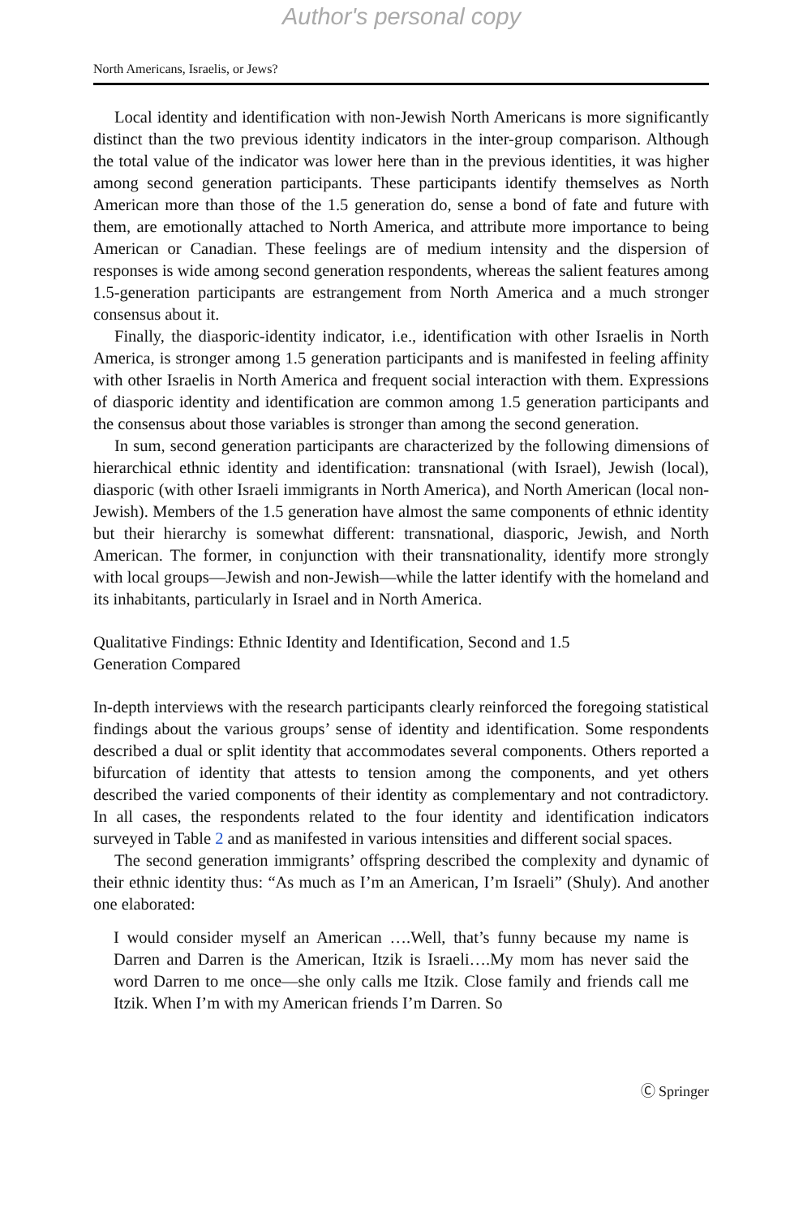Author's personal copy
North Americans, Israelis, or Jews?
Local identity and identification with non-Jewish North Americans is more significantly distinct than the two previous identity indicators in the inter-group comparison. Although the total value of the indicator was lower here than in the previous identities, it was higher among second generation participants. These participants identify themselves as North American more than those of the 1.5 generation do, sense a bond of fate and future with them, are emotionally attached to North America, and attribute more importance to being American or Canadian. These feelings are of medium intensity and the dispersion of responses is wide among second generation respondents, whereas the salient features among 1.5-generation participants are estrangement from North America and a much stronger consensus about it.
Finally, the diasporic-identity indicator, i.e., identification with other Israelis in North America, is stronger among 1.5 generation participants and is manifested in feeling affinity with other Israelis in North America and frequent social interaction with them. Expressions of diasporic identity and identification are common among 1.5 generation participants and the consensus about those variables is stronger than among the second generation.
In sum, second generation participants are characterized by the following dimensions of hierarchical ethnic identity and identification: transnational (with Israel), Jewish (local), diasporic (with other Israeli immigrants in North America), and North American (local non-Jewish). Members of the 1.5 generation have almost the same components of ethnic identity but their hierarchy is somewhat different: transnational, diasporic, Jewish, and North American. The former, in conjunction with their transnationality, identify more strongly with local groups—Jewish and non-Jewish—while the latter identify with the homeland and its inhabitants, particularly in Israel and in North America.
Qualitative Findings: Ethnic Identity and Identification, Second and 1.5
Generation Compared
In-depth interviews with the research participants clearly reinforced the foregoing statistical findings about the various groups’ sense of identity and identification. Some respondents described a dual or split identity that accommodates several components. Others reported a bifurcation of identity that attests to tension among the components, and yet others described the varied components of their identity as complementary and not contradictory. In all cases, the respondents related to the four identity and identification indicators surveyed in Table 2 and as manifested in various intensities and different social spaces.
The second generation immigrants’ offspring described the complexity and dynamic of their ethnic identity thus: “As much as I’m an American, I’m Israeli” (Shuly). And another one elaborated:
I would consider myself an American ….Well, that’s funny because my name is Darren and Darren is the American, Itzik is Israeli….My mom has never said the word Darren to me once—she only calls me Itzik. Close family and friends call me Itzik. When I’m with my American friends I’m Darren. So
Ⓒ Springer